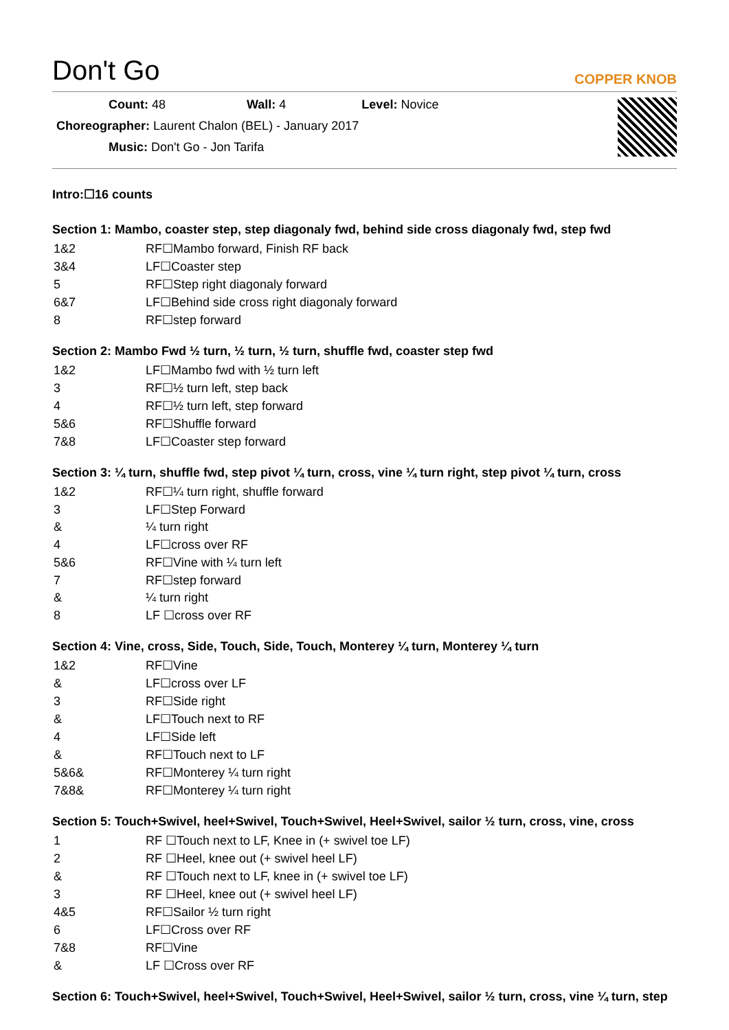Don't Go
COPPER KNOB
Count: 48 Wall: 4 Level: Novice
Choreographer: Laurent Chalon (BEL) - January 2017
Music: Don't Go - Jon Tarifa
Intro:☐16 counts
Section 1: Mambo, coaster step, step diagonaly fwd, behind side cross diagonaly fwd, step fwd
| 1&2 | RF☐Mambo forward, Finish RF back |
| 3&4 | LF☐Coaster step |
| 5 | RF☐Step right diagonaly forward |
| 6&7 | LF☐Behind side cross right diagonaly forward |
| 8 | RF☐step forward |
Section 2: Mambo Fwd ½ turn, ½ turn, ½ turn, shuffle fwd, coaster step fwd
| 1&2 | LF☐Mambo fwd with ½ turn left |
| 3 | RF☐½ turn left, step back |
| 4 | RF☐½ turn left, step forward |
| 5&6 | RF☐Shuffle forward |
| 7&8 | LF☐Coaster step forward |
Section 3: ¼ turn, shuffle fwd, step pivot ¼ turn, cross, vine ¼ turn right, step pivot ¼ turn, cross
| 1&2 | RF☐¼ turn right, shuffle forward |
| 3 | LF☐Step Forward |
| & | ¼ turn right |
| 4 | LF☐cross over RF |
| 5&6 | RF☐Vine with ¼ turn left |
| 7 | RF☐step forward |
| & | ¼ turn right |
| 8 | LF ☐cross over RF |
Section 4: Vine, cross, Side, Touch, Side, Touch, Monterey ¼ turn, Monterey ¼ turn
| 1&2 | RF☐Vine |
| & | LF☐cross over LF |
| 3 | RF☐Side right |
| & | LF☐Touch next to RF |
| 4 | LF☐Side left |
| & | RF☐Touch next to LF |
| 5&6& | RF☐Monterey ¼ turn right |
| 7&8& | RF☐Monterey ¼ turn right |
Section 5: Touch+Swivel, heel+Swivel, Touch+Swivel, Heel+Swivel, sailor ½ turn, cross, vine, cross
| 1 | RF ☐Touch next to LF, Knee in (+ swivel toe LF) |
| 2 | RF ☐Heel, knee out (+ swivel heel LF) |
| & | RF ☐Touch next to LF, knee in (+ swivel toe LF) |
| 3 | RF ☐Heel, knee out (+ swivel heel LF) |
| 4&5 | RF☐Sailor ½ turn right |
| 6 | LF☐Cross over RF |
| 7&8 | RF☐Vine |
| & | LF ☐Cross over RF |
Section 6: Touch+Swivel, heel+Swivel, Touch+Swivel, Heel+Swivel, sailor ½ turn, cross, vine ¼ turn, step